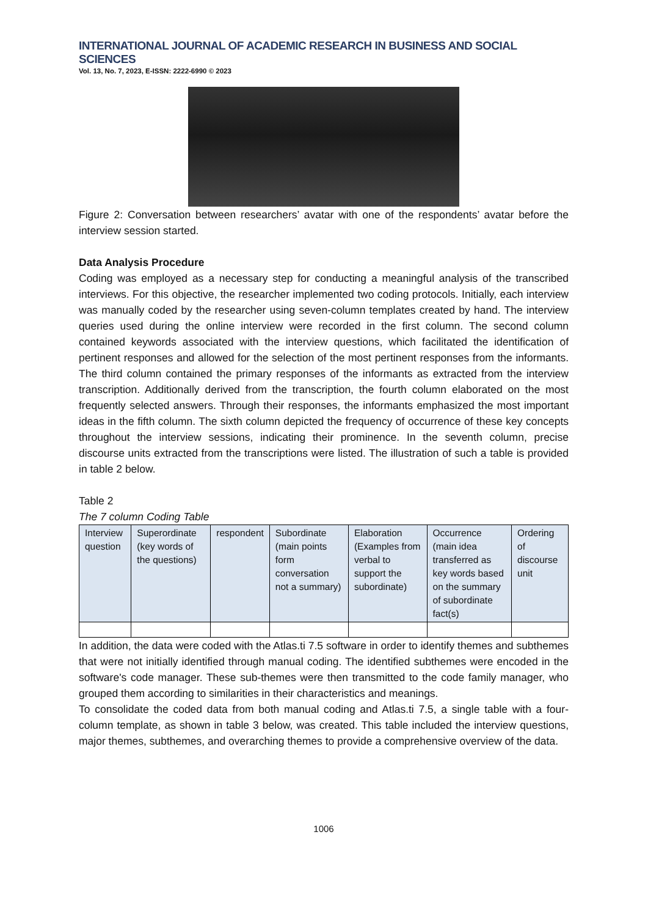INTERNATIONAL JOURNAL OF ACADEMIC RESEARCH IN BUSINESS AND SOCIAL SCIENCES
Vol. 13, No. 7, 2023, E-ISSN: 2222-6990 © 2023
Figure 2: Conversation between researchers’ avatar with one of the respondents’ avatar before the interview session started.
Data Analysis Procedure
Coding was employed as a necessary step for conducting a meaningful analysis of the transcribed interviews. For this objective, the researcher implemented two coding protocols. Initially, each interview was manually coded by the researcher using seven-column templates created by hand. The interview queries used during the online interview were recorded in the first column. The second column contained keywords associated with the interview questions, which facilitated the identification of pertinent responses and allowed for the selection of the most pertinent responses from the informants. The third column contained the primary responses of the informants as extracted from the interview transcription. Additionally derived from the transcription, the fourth column elaborated on the most frequently selected answers. Through their responses, the informants emphasized the most important ideas in the fifth column. The sixth column depicted the frequency of occurrence of these key concepts throughout the interview sessions, indicating their prominence. In the seventh column, precise discourse units extracted from the transcriptions were listed. The illustration of such a table is provided in table 2 below.
Table 2
The 7 column Coding Table
| Interview question | Superordinate (key words of the questions) | respondent | Subordinate (main points form conversation not a summary) | Elaboration (Examples from verbal to support the subordinate) | Occurrence (main idea transferred as key words based on the summary of subordinate fact(s) | Ordering of discourse unit |
In addition, the data were coded with the Atlas.ti 7.5 software in order to identify themes and subthemes that were not initially identified through manual coding. The identified subthemes were encoded in the software's code manager. These sub-themes were then transmitted to the code family manager, who grouped them according to similarities in their characteristics and meanings.
To consolidate the coded data from both manual coding and Atlas.ti 7.5, a single table with a four-column template, as shown in table 3 below, was created. This table included the interview questions, major themes, subthemes, and overarching themes to provide a comprehensive overview of the data.
1006